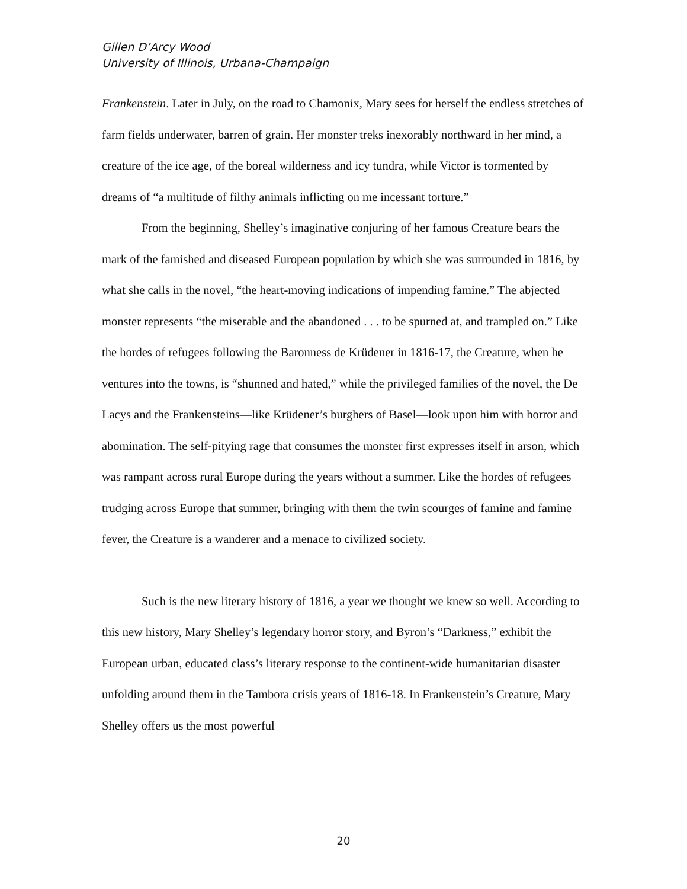Gillen D’Arcy Wood
University of Illinois, Urbana-Champaign
Frankenstein. Later in July, on the road to Chamonix, Mary sees for herself the endless stretches of farm fields underwater, barren of grain. Her monster treks inexorably northward in her mind, a creature of the ice age, of the boreal wilderness and icy tundra, while Victor is tormented by dreams of “a multitude of filthy animals inflicting on me incessant torture.”
From the beginning, Shelley’s imaginative conjuring of her famous Creature bears the mark of the famished and diseased European population by which she was surrounded in 1816, by what she calls in the novel, “the heart-moving indications of impending famine.” The abjected monster represents “the miserable and the abandoned . . . to be spurned at, and trampled on.” Like the hordes of refugees following the Baronness de Krüdener in 1816-17, the Creature, when he ventures into the towns, is “shunned and hated,” while the privileged families of the novel, the De Lacys and the Frankensteins—like Krüdener’s burghers of Basel—look upon him with horror and abomination. The self-pitying rage that consumes the monster first expresses itself in arson, which was rampant across rural Europe during the years without a summer. Like the hordes of refugees trudging across Europe that summer, bringing with them the twin scourges of famine and famine fever, the Creature is a wanderer and a menace to civilized society.
Such is the new literary history of 1816, a year we thought we knew so well. According to this new history, Mary Shelley’s legendary horror story, and Byron’s “Darkness,” exhibit the European urban, educated class’s literary response to the continent-wide humanitarian disaster unfolding around them in the Tambora crisis years of 1816-18. In Frankenstein’s Creature, Mary Shelley offers us the most powerful
20